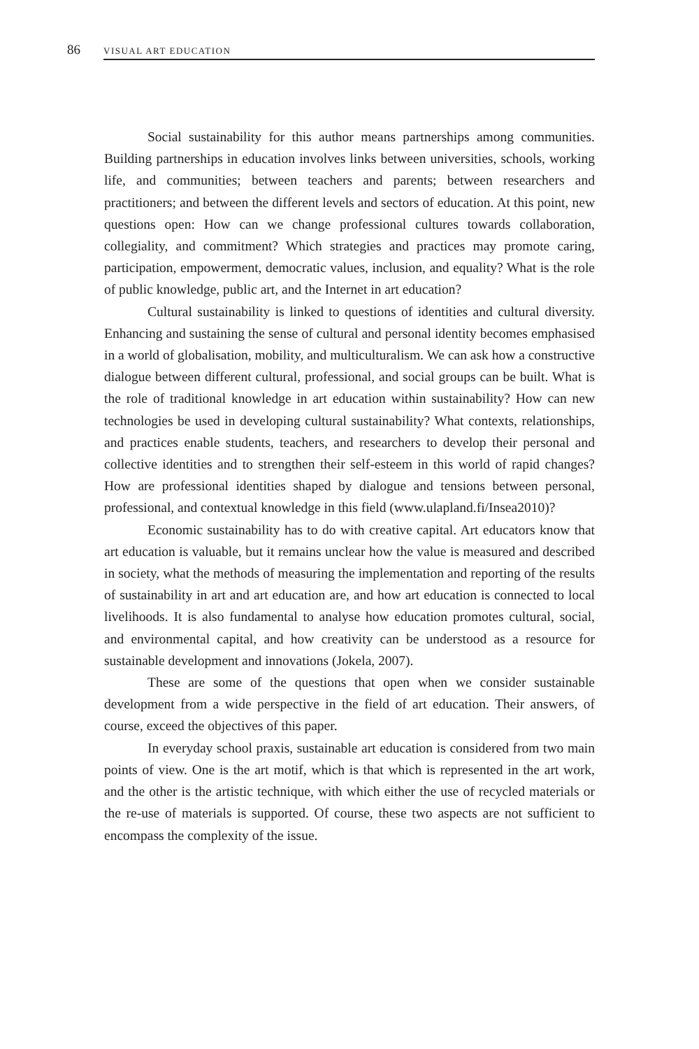86 VISUAL ART EDUCATION
Social sustainability for this author means partnerships among communities. Building partnerships in education involves links between universities, schools, working life, and communities; between teachers and parents; between researchers and practitioners; and between the different levels and sectors of education. At this point, new questions open: How can we change professional cultures towards collaboration, collegiality, and commitment? Which strategies and practices may promote caring, participation, empowerment, democratic values, inclusion, and equality? What is the role of public knowledge, public art, and the Internet in art education?
Cultural sustainability is linked to questions of identities and cultural diversity. Enhancing and sustaining the sense of cultural and personal identity becomes emphasised in a world of globalisation, mobility, and multiculturalism. We can ask how a constructive dialogue between different cultural, professional, and social groups can be built. What is the role of traditional knowledge in art education within sustainability? How can new technologies be used in developing cultural sustainability? What contexts, relationships, and practices enable students, teachers, and researchers to develop their personal and collective identities and to strengthen their self-esteem in this world of rapid changes? How are professional identities shaped by dialogue and tensions between personal, professional, and contextual knowledge in this field (www.ulapland.fi/Insea2010)?
Economic sustainability has to do with creative capital. Art educators know that art education is valuable, but it remains unclear how the value is measured and described in society, what the methods of measuring the implementation and reporting of the results of sustainability in art and art education are, and how art education is connected to local livelihoods. It is also fundamental to analyse how education promotes cultural, social, and environmental capital, and how creativity can be understood as a resource for sustainable development and innovations (Jokela, 2007).
These are some of the questions that open when we consider sustainable development from a wide perspective in the field of art education. Their answers, of course, exceed the objectives of this paper.
In everyday school praxis, sustainable art education is considered from two main points of view. One is the art motif, which is that which is represented in the art work, and the other is the artistic technique, with which either the use of recycled materials or the re-use of materials is supported. Of course, these two aspects are not sufficient to encompass the complexity of the issue.